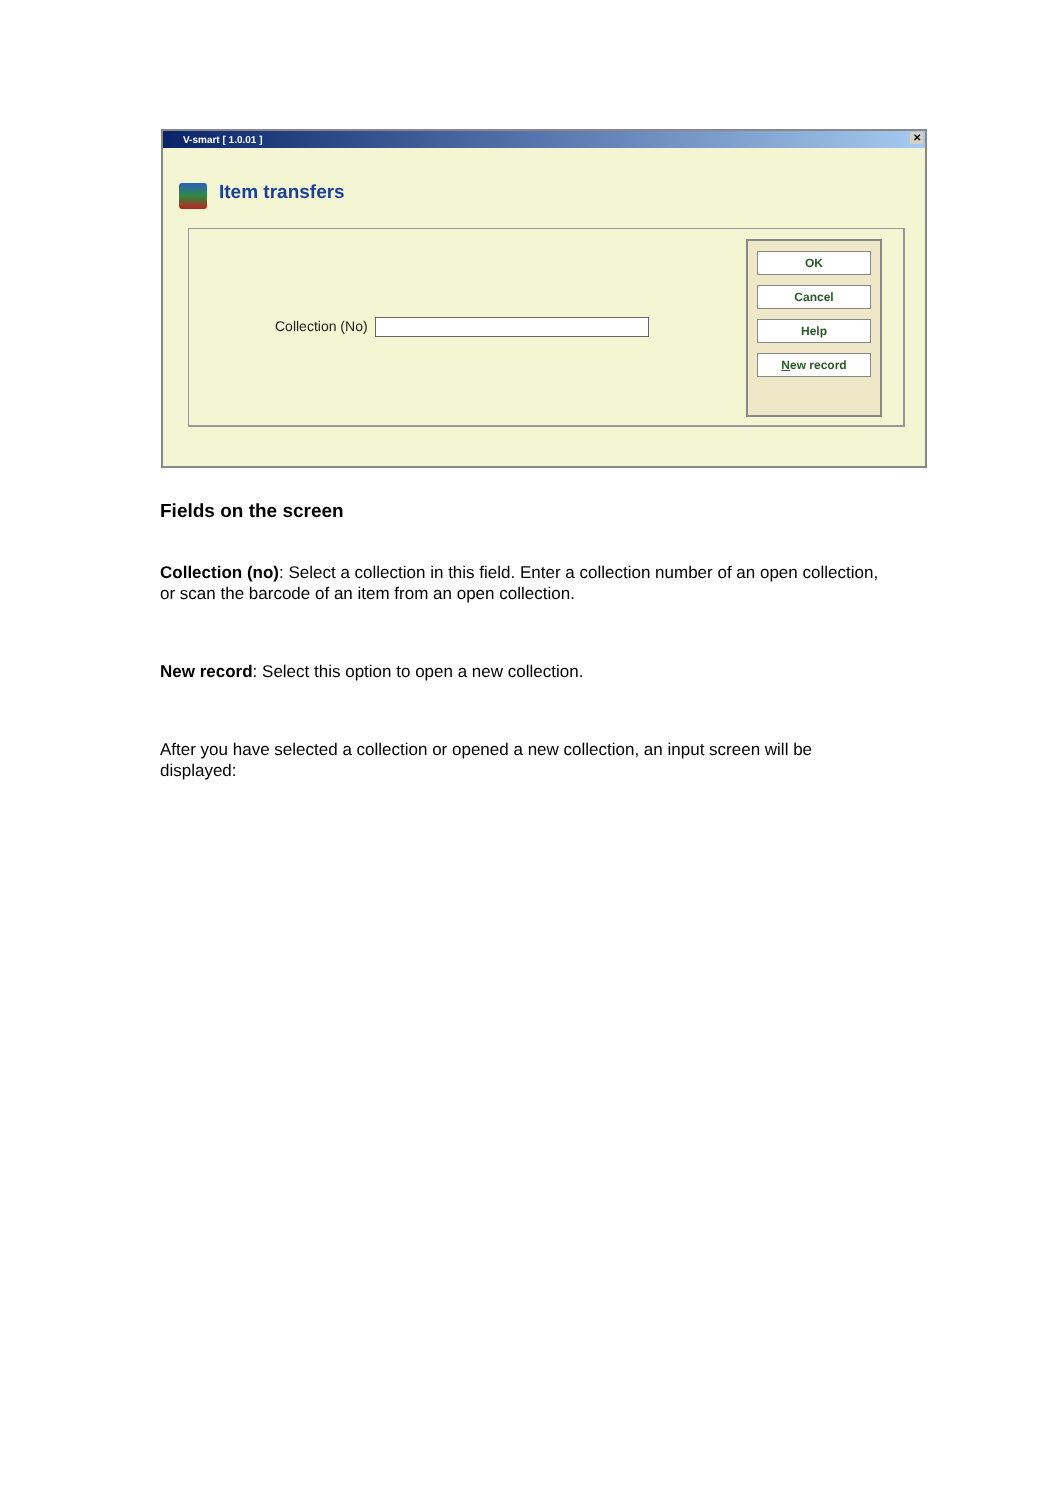V-smart [ 1.0.01 ] ✕
Item transfers
Collection (No)
OK
Cancel
Help
New record
Fields on the screen
Collection (no): Select a collection in this field. Enter a collection number of an open collection, or scan the barcode of an item from an open collection.
New record: Select this option to open a new collection.
After you have selected a collection or opened a new collection, an input screen will be displayed: